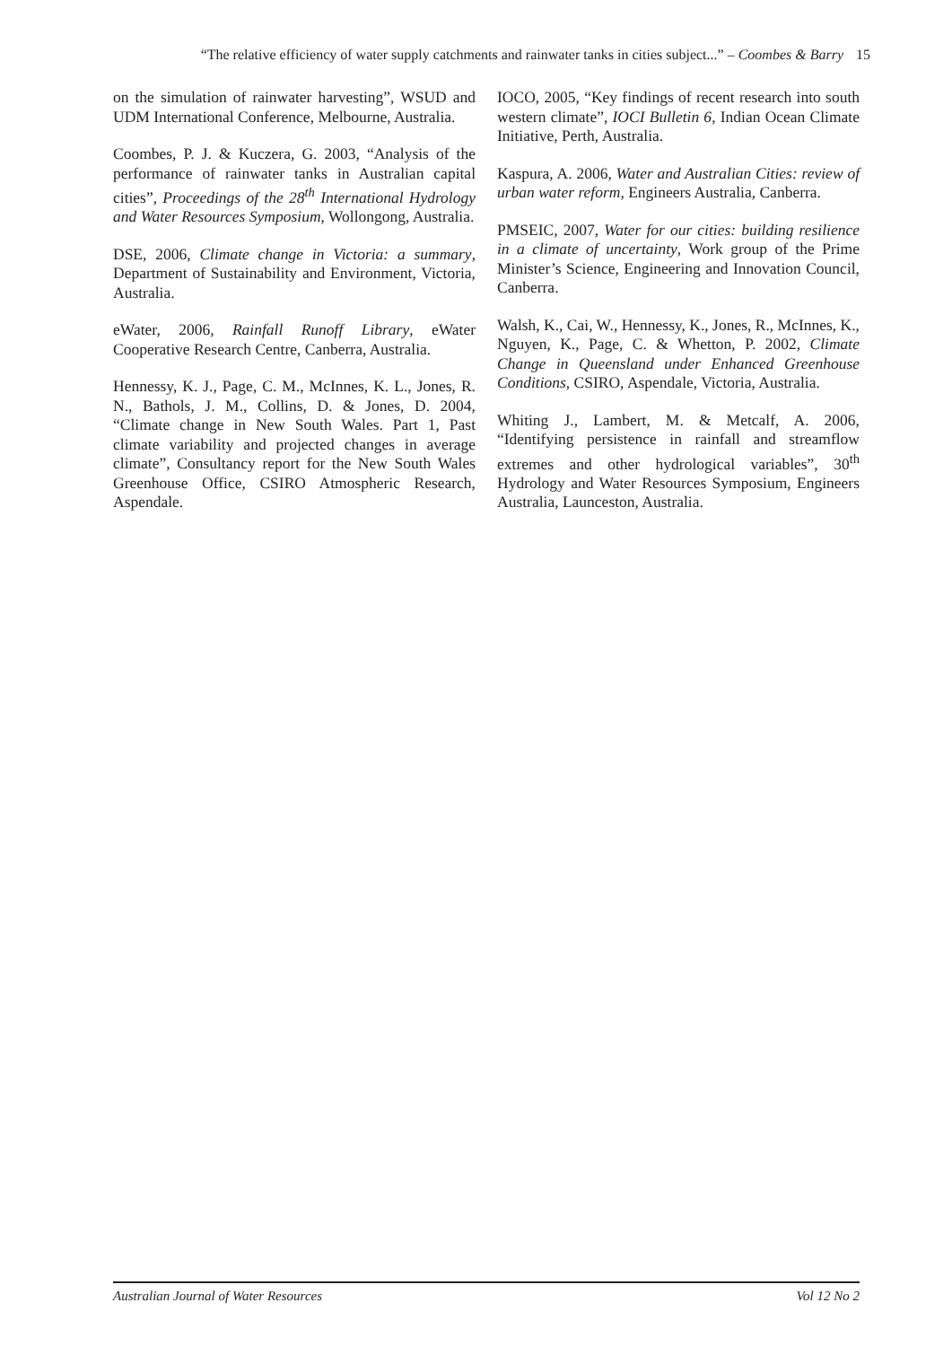“The relative efficiency of water supply catchments and rainwater tanks in cities subject...” – Coombes & Barry 15
on the simulation of rainwater harvesting”, WSUD and UDM International Conference, Melbourne, Australia.
Coombes, P. J. & Kuczera, G. 2003, “Analysis of the performance of rainwater tanks in Australian capital cities”, Proceedings of the 28<sup>th</sup> International Hydrology and Water Resources Symposium, Wollongong, Australia.
DSE, 2006, Climate change in Victoria: a summary, Department of Sustainability and Environment, Victoria, Australia.
eWater, 2006, Rainfall Runoff Library, eWater Cooperative Research Centre, Canberra, Australia.
Hennessy, K. J., Page, C. M., McInnes, K. L., Jones, R. N., Bathols, J. M., Collins, D. & Jones, D. 2004, “Climate change in New South Wales. Part 1, Past climate variability and projected changes in average climate”, Consultancy report for the New South Wales Greenhouse Office, CSIRO Atmospheric Research, Aspendale.
IOCO, 2005, “Key findings of recent research into south western climate”, IOCI Bulletin 6, Indian Ocean Climate Initiative, Perth, Australia.
Kaspura, A. 2006, Water and Australian Cities: review of urban water reform, Engineers Australia, Canberra.
PMSEIC, 2007, Water for our cities: building resilience in a climate of uncertainty, Work group of the Prime Minister’s Science, Engineering and Innovation Council, Canberra.
Walsh, K., Cai, W., Hennessy, K., Jones, R., McInnes, K., Nguyen, K., Page, C. & Whetton, P. 2002, Climate Change in Queensland under Enhanced Greenhouse Conditions, CSIRO, Aspendale, Victoria, Australia.
Whiting J., Lambert, M. & Metcalf, A. 2006, “Identifying persistence in rainfall and streamflow extremes and other hydrological variables”, 30<sup>th</sup> Hydrology and Water Resources Symposium, Engineers Australia, Launceston, Australia.
Australian Journal of Water Resources Vol 12 No 2